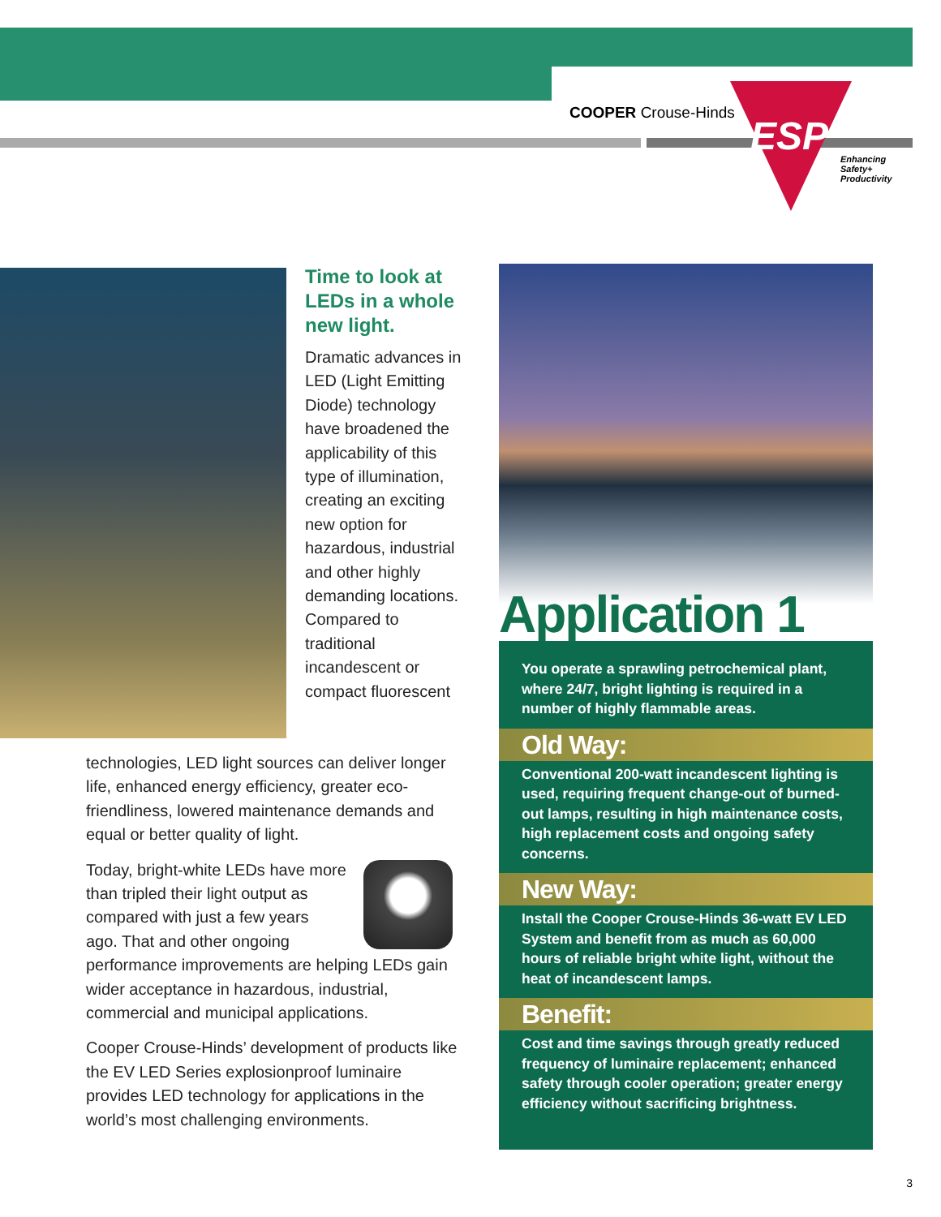COOPER Crouse-Hinds
ESP
Enhancing
Safety+
Productivity
Time to look at LEDs in a whole new light.
Dramatic advances in LED (Light Emitting Diode) technology have broadened the applicability of this type of illumination, creating an exciting new option for hazardous, industrial and other highly demanding locations. Compared to traditional incandescent or compact fluorescent
technologies, LED light sources can deliver longer life, enhanced energy efficiency, greater eco-friendliness, lowered maintenance demands and equal or better quality of light.
Today, bright-white LEDs have more
than tripled their light output as
compared with just a few years
ago. That and other ongoing
performance improvements are helping LEDs gain wider acceptance in hazardous, industrial, commercial and municipal applications.
Cooper Crouse-Hinds’ development of products like the EV LED Series explosionproof luminaire provides LED technology for applications in the world’s most challenging environments.
Application 1
You operate a sprawling petrochemical plant, where 24/7, bright lighting is required in a number of highly flammable areas.
Old Way:
Conventional 200-watt incandescent lighting is used, requiring frequent change-out of burned-out lamps, resulting in high maintenance costs, high replacement costs and ongoing safety concerns.
New Way:
Install the Cooper Crouse-Hinds 36-watt EV LED System and benefit from as much as 60,000 hours of reliable bright white light, without the heat of incandescent lamps.
Benefit:
Cost and time savings through greatly reduced frequency of luminaire replacement; enhanced safety through cooler operation; greater energy efficiency without sacrificing brightness.
3